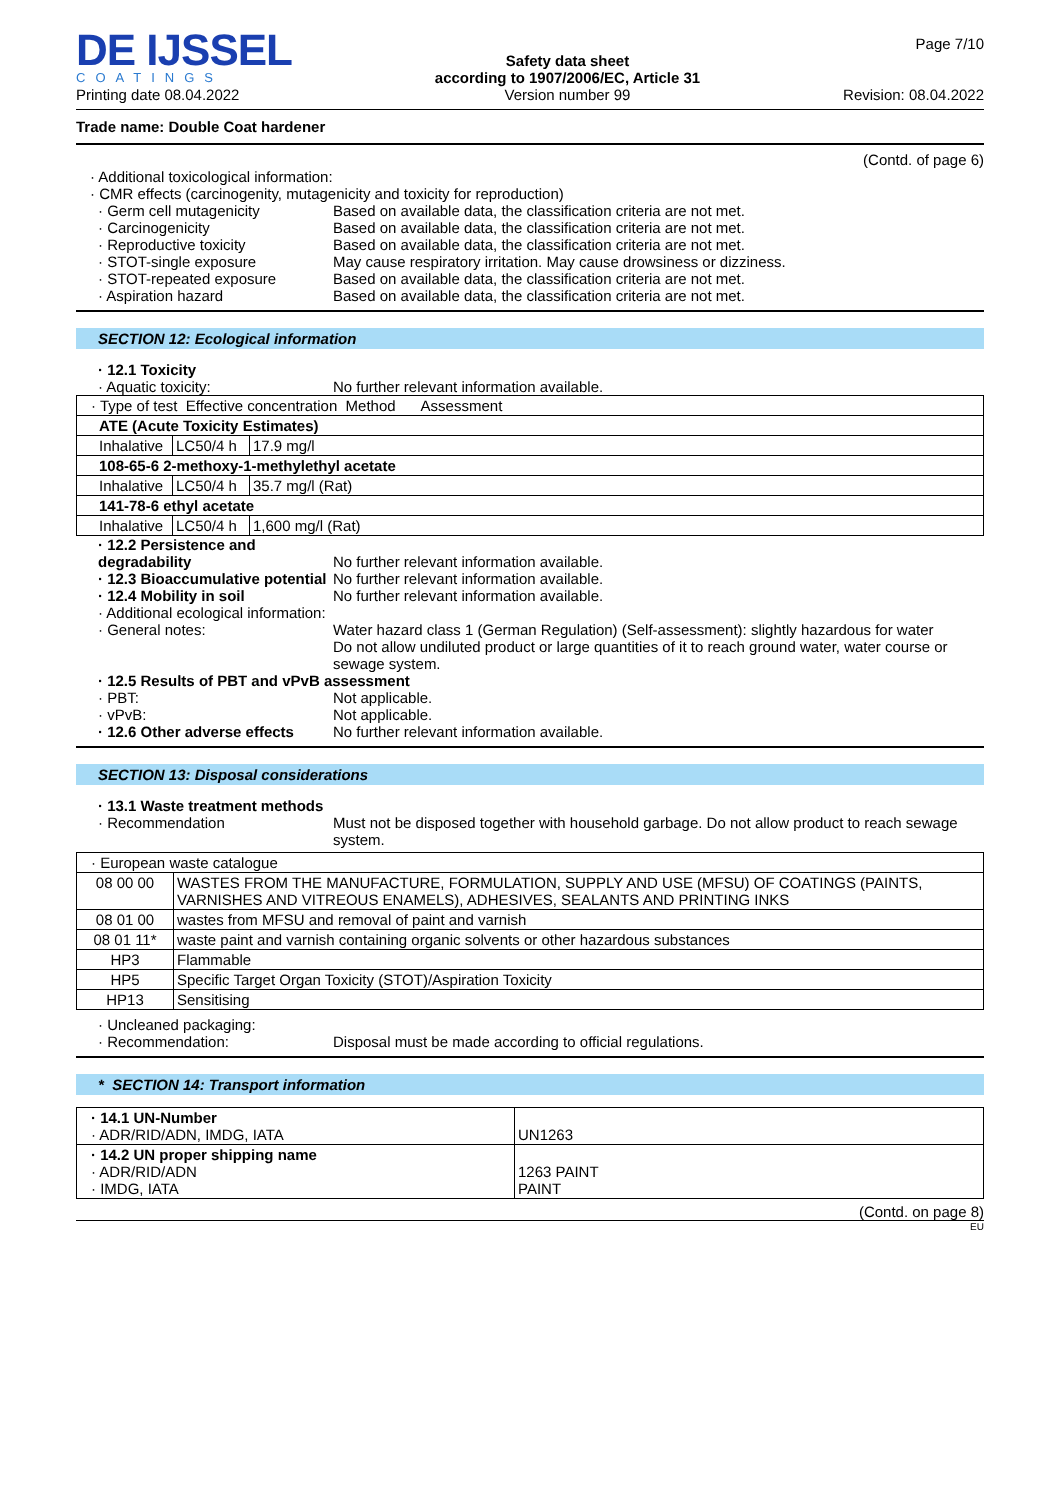DE IJSSEL
COATINGS
Printing date 08.04.2022
Safety data sheet
according to 1907/2006/EC, Article 31
Version number 99
Page 7/10
Revision: 08.04.2022
Trade name: Double Coat hardener
(Contd. of page 6)
· Additional toxicological information:
· CMR effects (carcinogenity, mutagenicity and toxicity for reproduction)
· Germ cell mutagenicity Based on available data, the classification criteria are not met.
· Carcinogenicity Based on available data, the classification criteria are not met.
· Reproductive toxicity Based on available data, the classification criteria are not met.
· STOT-single exposure May cause respiratory irritation. May cause drowsiness or dizziness.
· STOT-repeated exposure Based on available data, the classification criteria are not met.
· Aspiration hazard Based on available data, the classification criteria are not met.
SECTION 12: Ecological information
· 12.1 Toxicity
· Aquatic toxicity: No further relevant information available.
| · Type of test Effective concentration Method Assessment | | |
| ATE (Acute Toxicity Estimates) | | |
| Inhalative | LC50/4 h | 17.9 mg/l |
| 108-65-6 2-methoxy-1-methylethyl acetate | | |
| Inhalative | LC50/4 h | 35.7 mg/l (Rat) |
| 141-78-6 ethyl acetate | | |
| Inhalative | LC50/4 h | 1,600 mg/l (Rat) |
· 12.2 Persistence and degradability
No further relevant information available.
· 12.3 Bioaccumulative potential
No further relevant information available.
· 12.4 Mobility in soil No further relevant information available.
· Additional ecological information:
· General notes: Water hazard class 1 (German Regulation) (Self-assessment): slightly hazardous for water
Do not allow undiluted product or large quantities of it to reach ground water, water course or sewage system.
· 12.5 Results of PBT and vPvB assessment
· PBT: Not applicable.
· vPvB: Not applicable.
· 12.6 Other adverse effects No further relevant information available.
SECTION 13: Disposal considerations
· 13.1 Waste treatment methods
· Recommendation Must not be disposed together with household garbage. Do not allow product to reach sewage system.
| · European waste catalogue | |
| 08 00 00 | WASTES FROM THE MANUFACTURE, FORMULATION, SUPPLY AND USE (MFSU) OF COATINGS (PAINTS, VARNISHES AND VITREOUS ENAMELS), ADHESIVES, SEALANTS AND PRINTING INKS |
| 08 01 00 | wastes from MFSU and removal of paint and varnish |
| 08 01 11* | waste paint and varnish containing organic solvents or other hazardous substances |
| HP3 | Flammable |
| HP5 | Specific Target Organ Toxicity (STOT)/Aspiration Toxicity |
| HP13 | Sensitising |
· Uncleaned packaging:
· Recommendation: Disposal must be made according to official regulations.
* SECTION 14: Transport information
| · 14.1 UN-Number · ADR/RID/ADN, IMDG, IATA | UN1263 |
| · 14.2 UN proper shipping name · ADR/RID/ADN · IMDG, IATA | 1263 PAINT PAINT |
(Contd. on page 8)
EU